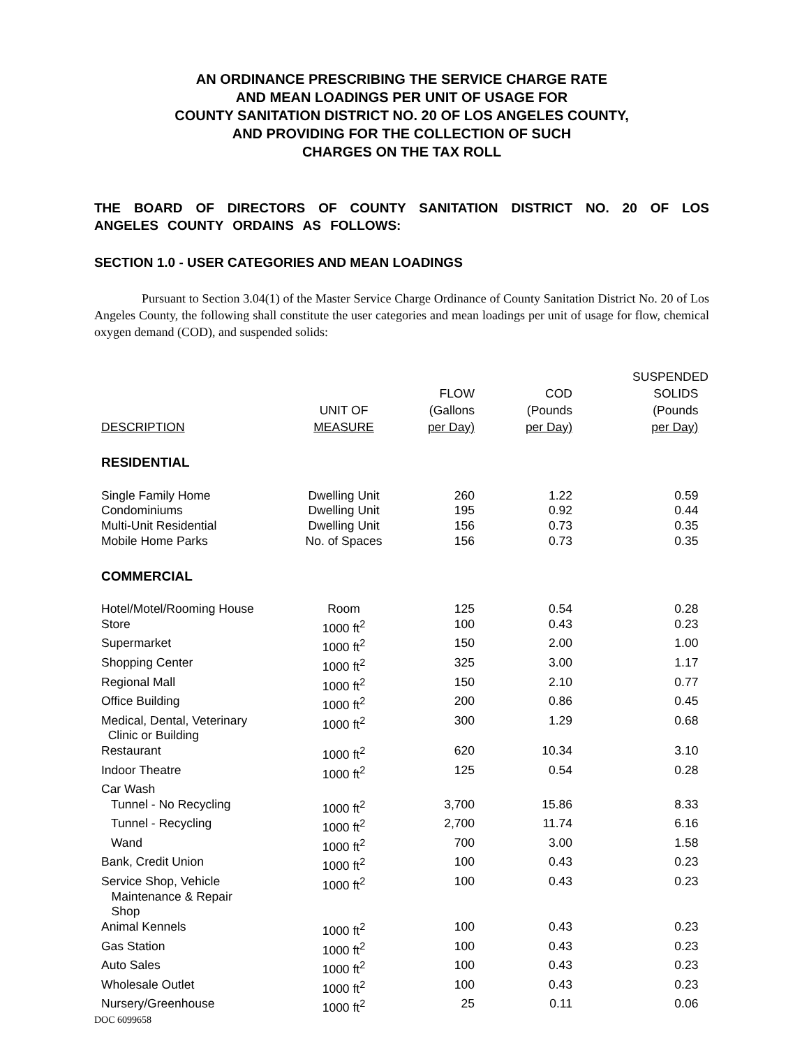AN ORDINANCE PRESCRIBING THE SERVICE CHARGE RATE
AND MEAN LOADINGS PER UNIT OF USAGE FOR
COUNTY SANITATION DISTRICT NO. 20 OF LOS ANGELES COUNTY,
AND PROVIDING FOR THE COLLECTION OF SUCH
CHARGES ON THE TAX ROLL
THE BOARD OF DIRECTORS OF COUNTY SANITATION DISTRICT NO. 20 OF LOS ANGELES COUNTY ORDAINS AS FOLLOWS:
SECTION 1.0 - USER CATEGORIES AND MEAN LOADINGS
Pursuant to Section 3.04(1) of the Master Service Charge Ordinance of County Sanitation District No. 20 of Los Angeles County, the following shall constitute the user categories and mean loadings per unit of usage for flow, chemical oxygen demand (COD), and suspended solids:
| DESCRIPTION | UNIT OF MEASURE | FLOW (Gallons per Day) | COD (Pounds per Day) | SUSPENDED SOLIDS (Pounds per Day) |
| --- | --- | --- | --- | --- |
| RESIDENTIAL | | | | |
| Single Family Home | Dwelling Unit | 260 | 1.22 | 0.59 |
| Condominiums | Dwelling Unit | 195 | 0.92 | 0.44 |
| Multi-Unit Residential | Dwelling Unit | 156 | 0.73 | 0.35 |
| Mobile Home Parks | No. of Spaces | 156 | 0.73 | 0.35 |
| COMMERCIAL | | | | |
| Hotel/Motel/Rooming House | Room | 125 | 0.54 | 0.28 |
| Store | 1000 ft<sup>2</sup> | 100 | 0.43 | 0.23 |
| Supermarket | 1000 ft<sup>2</sup> | 150 | 2.00 | 1.00 |
| Shopping Center | 1000 ft<sup>2</sup> | 325 | 3.00 | 1.17 |
| Regional Mall | 1000 ft<sup>2</sup> | 150 | 2.10 | 0.77 |
| Office Building | 1000 ft<sup>2</sup> | 200 | 0.86 | 0.45 |
| Medical, Dental, Veterinary Clinic or Building | 1000 ft<sup>2</sup> | 300 | 1.29 | 0.68 |
| Restaurant | 1000 ft<sup>2</sup> | 620 | 10.34 | 3.10 |
| Indoor Theatre | 1000 ft<sup>2</sup> | 125 | 0.54 | 0.28 |
| Car Wash | | | | |
| Tunnel - No Recycling | 1000 ft<sup>2</sup> | 3,700 | 15.86 | 8.33 |
| Tunnel - Recycling | 1000 ft<sup>2</sup> | 2,700 | 11.74 | 6.16 |
| Wand | 1000 ft<sup>2</sup> | 700 | 3.00 | 1.58 |
| Bank, Credit Union | 1000 ft<sup>2</sup> | 100 | 0.43 | 0.23 |
| Service Shop, Vehicle Maintenance & Repair Shop | 1000 ft<sup>2</sup> | 100 | 0.43 | 0.23 |
| Animal Kennels | 1000 ft<sup>2</sup> | 100 | 0.43 | 0.23 |
| Gas Station | 1000 ft<sup>2</sup> | 100 | 0.43 | 0.23 |
| Auto Sales | 1000 ft<sup>2</sup> | 100 | 0.43 | 0.23 |
| Wholesale Outlet | 1000 ft<sup>2</sup> | 100 | 0.43 | 0.23 |
| Nursery/Greenhouse | 1000 ft<sup>2</sup> | 25 | 0.11 | 0.06 |
DOC 6099658